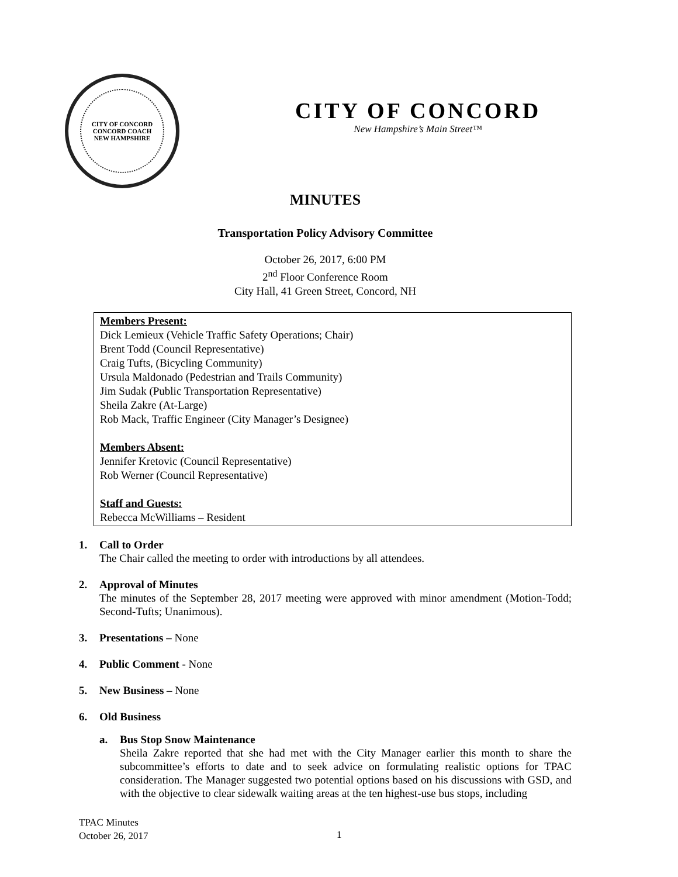CITY OF CONCORD
CONCORD COACH
NEW HAMPSHIRE
CITY OF CONCORD
New Hampshire’s Main Street™
MINUTES
Transportation Policy Advisory Committee
October 26, 2017, 6:00 PM
2<sup>nd</sup> Floor Conference Room
City Hall, 41 Green Street, Concord, NH
Members Present:
Dick Lemieux (Vehicle Traffic Safety Operations; Chair)
Brent Todd (Council Representative)
Craig Tufts, (Bicycling Community)
Ursula Maldonado (Pedestrian and Trails Community)
Jim Sudak (Public Transportation Representative)
Sheila Zakre (At-Large)
Rob Mack, Traffic Engineer (City Manager’s Designee)
Members Absent:
Jennifer Kretovic (Council Representative)
Rob Werner (Council Representative)
Staff and Guests:
Rebecca McWilliams – Resident
1. Call to Order
The Chair called the meeting to order with introductions by all attendees.
2. Approval of Minutes
The minutes of the September 28, 2017 meeting were approved with minor amendment (Motion-Todd; Second-Tufts; Unanimous).
3. Presentations – None
4. Public Comment - None
5. New Business – None
6. Old Business
a. Bus Stop Snow Maintenance
Sheila Zakre reported that she had met with the City Manager earlier this month to share the subcommittee’s efforts to date and to seek advice on formulating realistic options for TPAC consideration. The Manager suggested two potential options based on his discussions with GSD, and with the objective to clear sidewalk waiting areas at the ten highest-use bus stops, including
TPAC Minutes
October 26, 2017
1